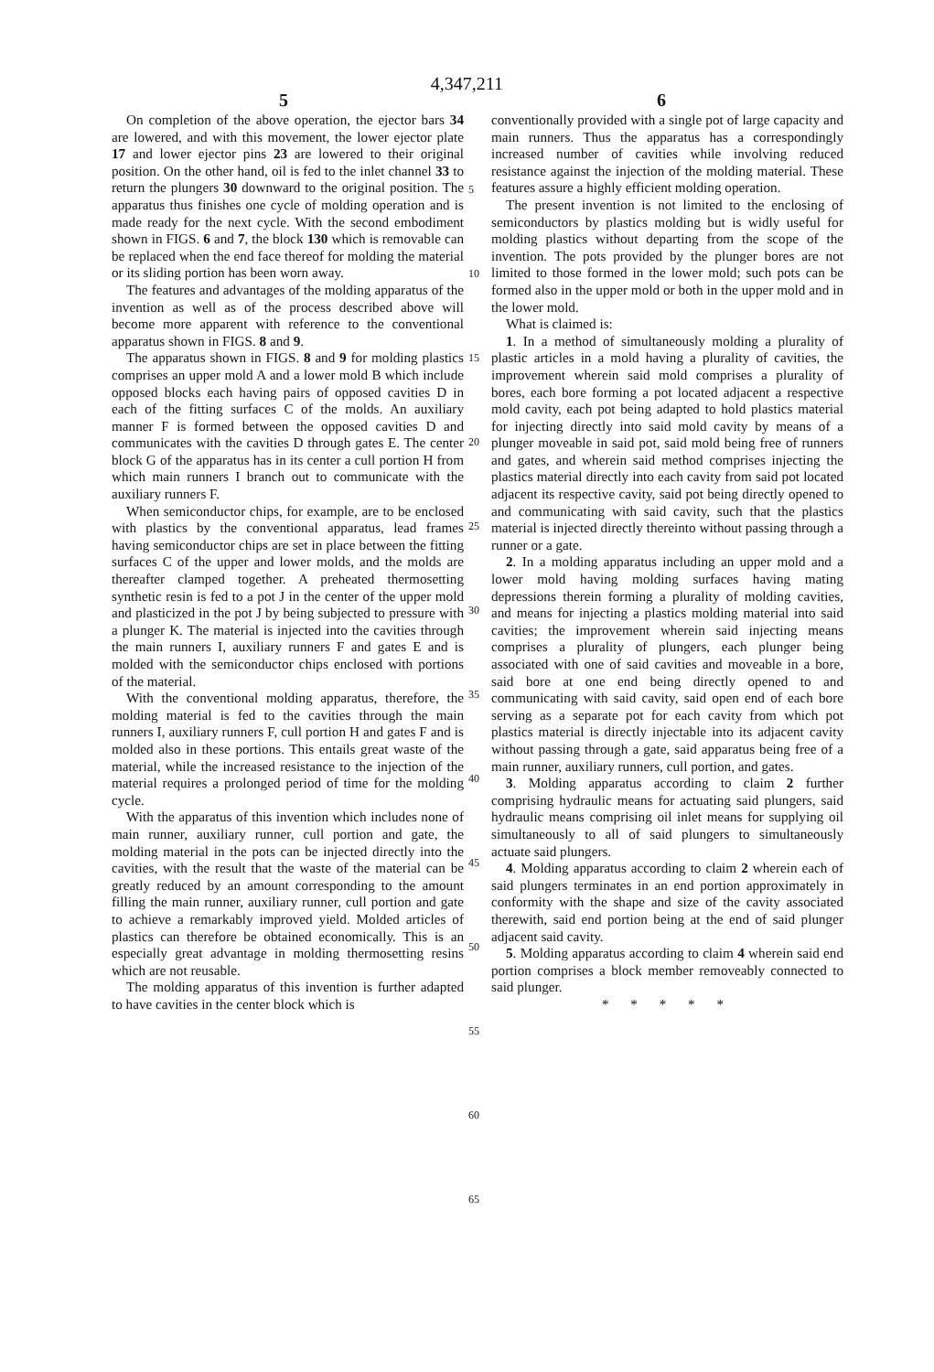4,347,211
5 6
On completion of the above operation, the ejector bars 34 are lowered, and with this movement, the lower ejector plate 17 and lower ejector pins 23 are lowered to their original position. On the other hand, oil is fed to the inlet channel 33 to return the plungers 30 downward to the original position. The apparatus thus finishes one cycle of molding operation and is made ready for the next cycle. With the second embodiment shown in FIGS. 6 and 7, the block 130 which is removable can be replaced when the end face thereof for molding the material or its sliding portion has been worn away.
The features and advantages of the molding apparatus of the invention as well as of the process described above will become more apparent with reference to the conventional apparatus shown in FIGS. 8 and 9.
The apparatus shown in FIGS. 8 and 9 for molding plastics comprises an upper mold A and a lower mold B which include opposed blocks each having pairs of opposed cavities D in each of the fitting surfaces C of the molds. An auxiliary manner F is formed between the opposed cavities D and communicates with the cavities D through gates E. The center block G of the apparatus has in its center a cull portion H from which main runners I branch out to communicate with the auxiliary runners F.
When semiconductor chips, for example, are to be enclosed with plastics by the conventional apparatus, lead frames having semiconductor chips are set in place between the fitting surfaces C of the upper and lower molds, and the molds are thereafter clamped together. A preheated thermosetting synthetic resin is fed to a pot J in the center of the upper mold and plasticized in the pot J by being subjected to pressure with a plunger K. The material is injected into the cavities through the main runners I, auxiliary runners F and gates E and is molded with the semiconductor chips enclosed with portions of the material.
With the conventional molding apparatus, therefore, the molding material is fed to the cavities through the main runners I, auxiliary runners F, cull portion H and gates F and is molded also in these portions. This entails great waste of the material, while the increased resistance to the injection of the material requires a prolonged period of time for the molding cycle.
With the apparatus of this invention which includes none of main runner, auxiliary runner, cull portion and gate, the molding material in the pots can be injected directly into the cavities, with the result that the waste of the material can be greatly reduced by an amount corresponding to the amount filling the main runner, auxiliary runner, cull portion and gate to achieve a remarkably improved yield. Molded articles of plastics can therefore be obtained economically. This is an especially great advantage in molding thermosetting resins which are not reusable.
The molding apparatus of this invention is further adapted to have cavities in the center block which is
conventionally provided with a single pot of large capacity and main runners. Thus the apparatus has a correspondingly increased number of cavities while involving reduced resistance against the injection of the molding material. These features assure a highly efficient molding operation.
The present invention is not limited to the enclosing of semiconductors by plastics molding but is widly useful for molding plastics without departing from the scope of the invention. The pots provided by the plunger bores are not limited to those formed in the lower mold; such pots can be formed also in the upper mold or both in the upper mold and in the lower mold.
What is claimed is:
1. In a method of simultaneously molding a plurality of plastic articles in a mold having a plurality of cavities, the improvement wherein said mold comprises a plurality of bores, each bore forming a pot located adjacent a respective mold cavity, each pot being adapted to hold plastics material for injecting directly into said mold cavity by means of a plunger moveable in said pot, said mold being free of runners and gates, and wherein said method comprises injecting the plastics material directly into each cavity from said pot located adjacent its respective cavity, said pot being directly opened to and communicating with said cavity, such that the plastics material is injected directly thereinto without passing through a runner or a gate.
2. In a molding apparatus including an upper mold and a lower mold having molding surfaces having mating depressions therein forming a plurality of molding cavities, and means for injecting a plastics molding material into said cavities; the improvement wherein said injecting means comprises a plurality of plungers, each plunger being associated with one of said cavities and moveable in a bore, said bore at one end being directly opened to and communicating with said cavity, said open end of each bore serving as a separate pot for each cavity from which pot plastics material is directly injectable into its adjacent cavity without passing through a gate, said apparatus being free of a main runner, auxiliary runners, cull portion, and gates.
3. Molding apparatus according to claim 2 further comprising hydraulic means for actuating said plungers, said hydraulic means comprising oil inlet means for supplying oil simultaneously to all of said plungers to simultaneously actuate said plungers.
4. Molding apparatus according to claim 2 wherein each of said plungers terminates in an end portion approximately in conformity with the shape and size of the cavity associated therewith, said end portion being at the end of said plunger adjacent said cavity.
5. Molding apparatus according to claim 4 wherein said end portion comprises a block member removeably connected to said plunger.
* * * * *
5
10
15
20
25
30
35
40
45
50
55
60
65